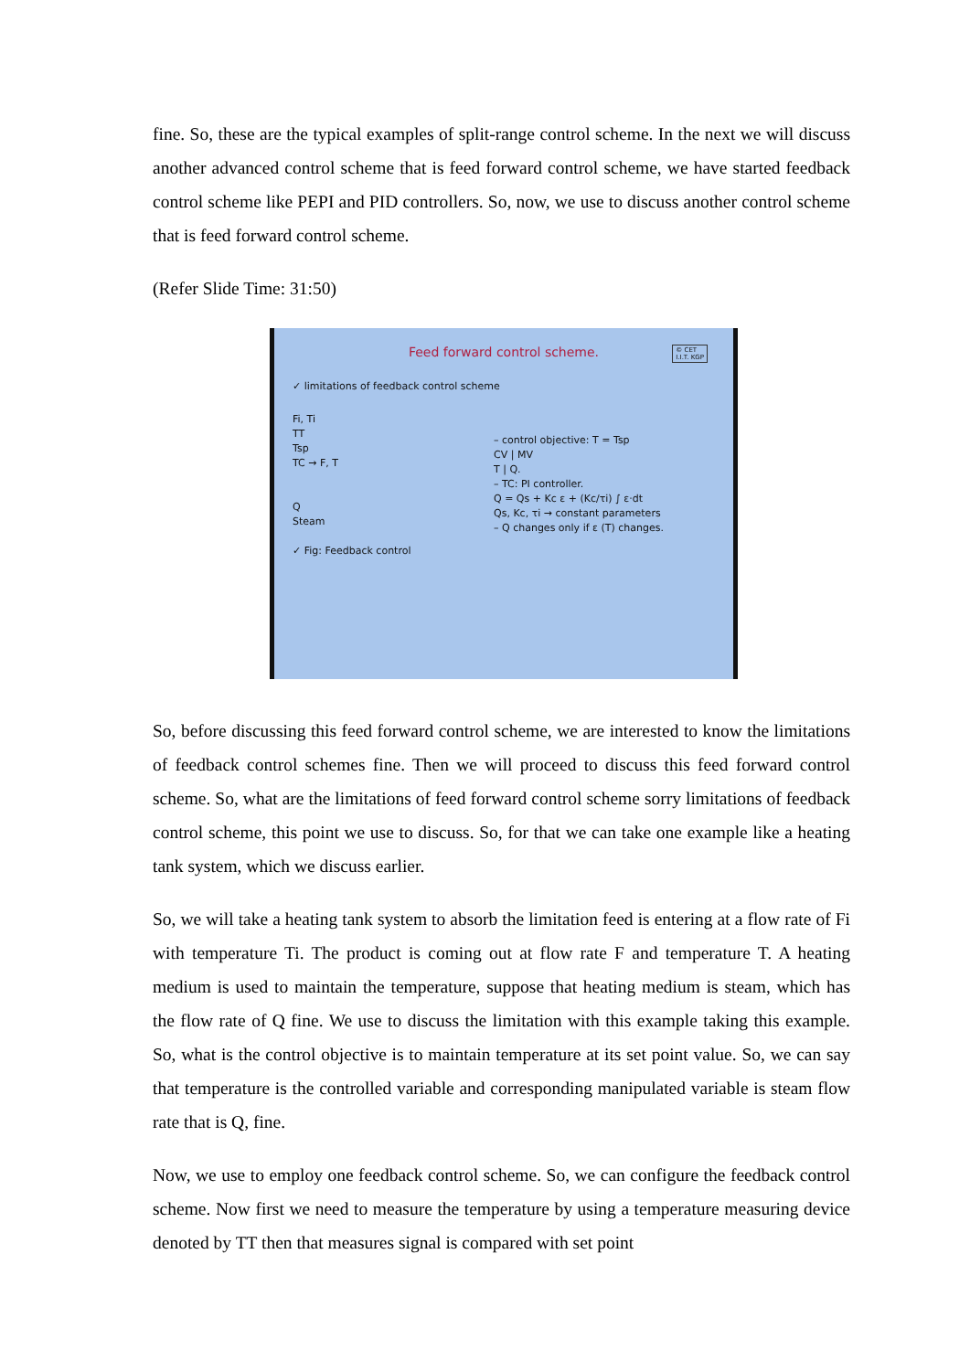fine. So, these are the typical examples of split-range control scheme. In the next we will discuss another advanced control scheme that is feed forward control scheme, we have started feedback control scheme like PEPI and PID controllers. So, now, we use to discuss another control scheme that is feed forward control scheme.
(Refer Slide Time: 31:50)
Feed forward control scheme.
© CET
I.I.T. KGP
✓ limitations of feedback control scheme
Fi, Ti
TT
Tsp
TC → F, T
Q
Steam
✓ Fig: Feedback control
– control objective: T = Tsp
CV | MV
T | Q.
– TC: PI controller.
Q = Qs + Kc ε + (Kc/τi) ∫ ε·dt
Qs, Kc, τi → constant parameters
– Q changes only if ε (T) changes.
So, before discussing this feed forward control scheme, we are interested to know the limitations of feedback control schemes fine. Then we will proceed to discuss this feed forward control scheme. So, what are the limitations of feed forward control scheme sorry limitations of feedback control scheme, this point we use to discuss. So, for that we can take one example like a heating tank system, which we discuss earlier.
So, we will take a heating tank system to absorb the limitation feed is entering at a flow rate of Fi with temperature Ti. The product is coming out at flow rate F and temperature T. A heating medium is used to maintain the temperature, suppose that heating medium is steam, which has the flow rate of Q fine. We use to discuss the limitation with this example taking this example. So, what is the control objective is to maintain temperature at its set point value. So, we can say that temperature is the controlled variable and corresponding manipulated variable is steam flow rate that is Q, fine.
Now, we use to employ one feedback control scheme. So, we can configure the feedback control scheme. Now first we need to measure the temperature by using a temperature measuring device denoted by TT then that measures signal is compared with set point